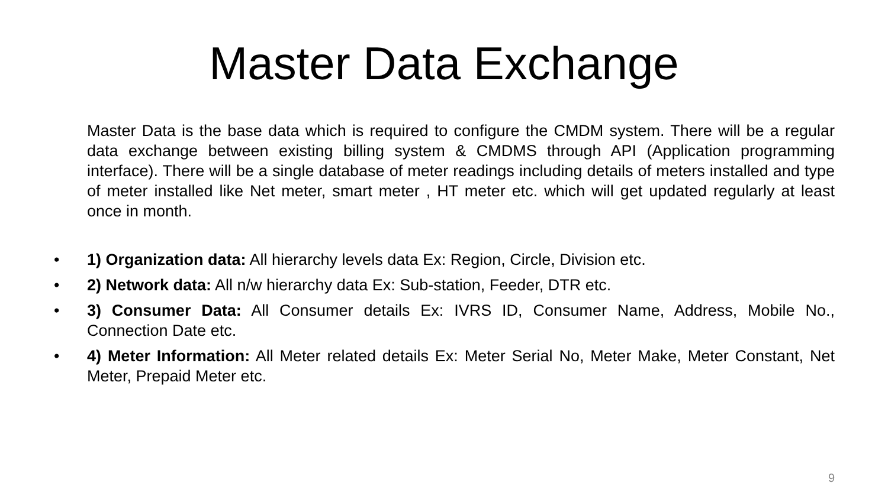Master Data Exchange
Master Data is the base data which is required to configure the CMDM system. There will be a regular data exchange between existing billing system & CMDMS through API (Application programming interface). There will be a single database of meter readings including details of meters installed and type of meter installed like Net meter, smart meter , HT meter etc. which will get updated regularly at least once in month.
• 1) Organization data: All hierarchy levels data Ex: Region, Circle, Division etc.
• 2) Network data: All n/w hierarchy data Ex: Sub-station, Feeder, DTR etc.
• 3) Consumer Data: All Consumer details Ex: IVRS ID, Consumer Name, Address, Mobile No., Connection Date etc.
• 4) Meter Information: All Meter related details Ex: Meter Serial No, Meter Make, Meter Constant, Net Meter, Prepaid Meter etc.
9